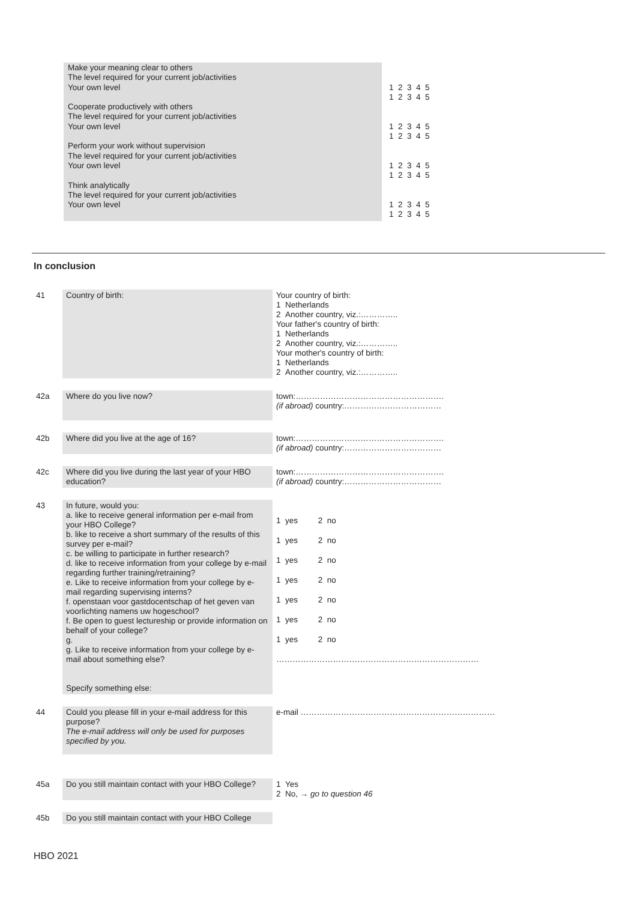Make your meaning clear to others
The level required for your current job/activities
Your own level 1 2 3 4 5
1 2 3 4 5
Cooperate productively with others
The level required for your current job/activities
Your own level 1 2 3 4 5
1 2 3 4 5
Perform your work without supervision
The level required for your current job/activities
Your own level 1 2 3 4 5
1 2 3 4 5
Think analytically
The level required for your current job/activities
Your own level 1 2 3 4 5
1 2 3 4 5
In conclusion
| 41 | Country of birth: | Your country of birth: 1 Netherlands 2 Another country, viz.:………….. Your father's country of birth: 1 Netherlands 2 Another country, viz.:………….. Your mother's country of birth: 1 Netherlands 2 Another country, viz.:………….. |
| 42a | Where do you live now? | town:………………………………………………. (if abroad) country:……………………………… |
| 42b | Where did you live at the age of 16? | town:………………………………………………. (if abroad) country:……………………………… |
| 42c | Where did you live during the last year of your HBO education? | town:………………………………………………. (if abroad) country:……………………………… |
| 43 | In future, would you: a. like to receive general information per e-mail from your HBO College? b. like to receive a short summary of the results of this survey per e-mail? c. be willing to participate in further research? d. like to receive information from your college by e-mail regarding further training/retraining? e. Like to receive information from your college by e-mail regarding supervising interns? f. openstaan voor gastdocentschap of het geven van voorlichting namens uw hogeschool? f. Be open to guest lectureship or provide information on behalf of your college? g. g. Like to receive information from your college by e-mail about something else? Specify something else: | 1 yes 2 no 1 yes 2 no 1 yes 2 no 1 yes 2 no 1 yes 2 no 1 yes 2 no 1 yes 2 no ………………………………………………………………… |
| 44 | Could you please fill in your e-mail address for this purpose? The e-mail address will only be used for purposes specified by you. | e-mail ……………………………………………………………… |
| 45a | Do you still maintain contact with your HBO College? | 1 Yes 2 No, → go to question 46 |
| 45b | Do you still maintain contact with your HBO College | |
HBO 2021